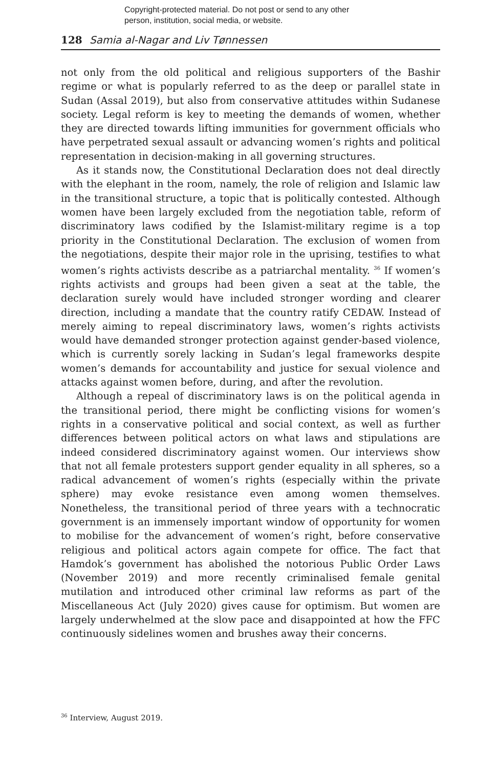Copyright-protected material. Do not post or send to any other
person, institution, social media, or website.
128 Samia al-Nagar and Liv Tønnessen
not only from the old political and religious supporters of the Bashir regime or what is popularly referred to as the deep or parallel state in Sudan (Assal 2019), but also from conservative attitudes within Sudanese society. Legal reform is key to meeting the demands of women, whether they are directed towards lifting immunities for government officials who have perpetrated sexual assault or advancing women’s rights and political representation in decision-making in all governing structures.
As it stands now, the Constitutional Declaration does not deal directly with the elephant in the room, namely, the role of religion and Islamic law in the transitional structure, a topic that is politically contested. Although women have been largely excluded from the negotiation table, reform of discriminatory laws codified by the Islamist-military regime is a top priority in the Constitutional Declaration. The exclusion of women from the negotiations, despite their major role in the uprising, testifies to what women’s rights activists describe as a patriarchal mentality. <sup>36</sup> If women’s rights activists and groups had been given a seat at the table, the declaration surely would have included stronger wording and clearer direction, including a mandate that the country ratify CEDAW. Instead of merely aiming to repeal discriminatory laws, women’s rights activists would have demanded stronger protection against gender-based violence, which is currently sorely lacking in Sudan’s legal frameworks despite women’s demands for accountability and justice for sexual violence and attacks against women before, during, and after the revolution.
Although a repeal of discriminatory laws is on the political agenda in the transitional period, there might be conflicting visions for women’s rights in a conservative political and social context, as well as further differences between political actors on what laws and stipulations are indeed considered discriminatory against women. Our interviews show that not all female protesters support gender equality in all spheres, so a radical advancement of women’s rights (especially within the private sphere) may evoke resistance even among women themselves. Nonetheless, the transitional period of three years with a technocratic government is an immensely important window of opportunity for women to mobilise for the advancement of women’s right, before conservative religious and political actors again compete for office. The fact that Hamdok’s government has abolished the notorious Public Order Laws (November 2019) and more recently criminalised female genital mutilation and introduced other criminal law reforms as part of the Miscellaneous Act (July 2020) gives cause for optimism. But women are largely underwhelmed at the slow pace and disappointed at how the FFC continuously sidelines women and brushes away their concerns.
<sup>36</sup> Interview, August 2019.